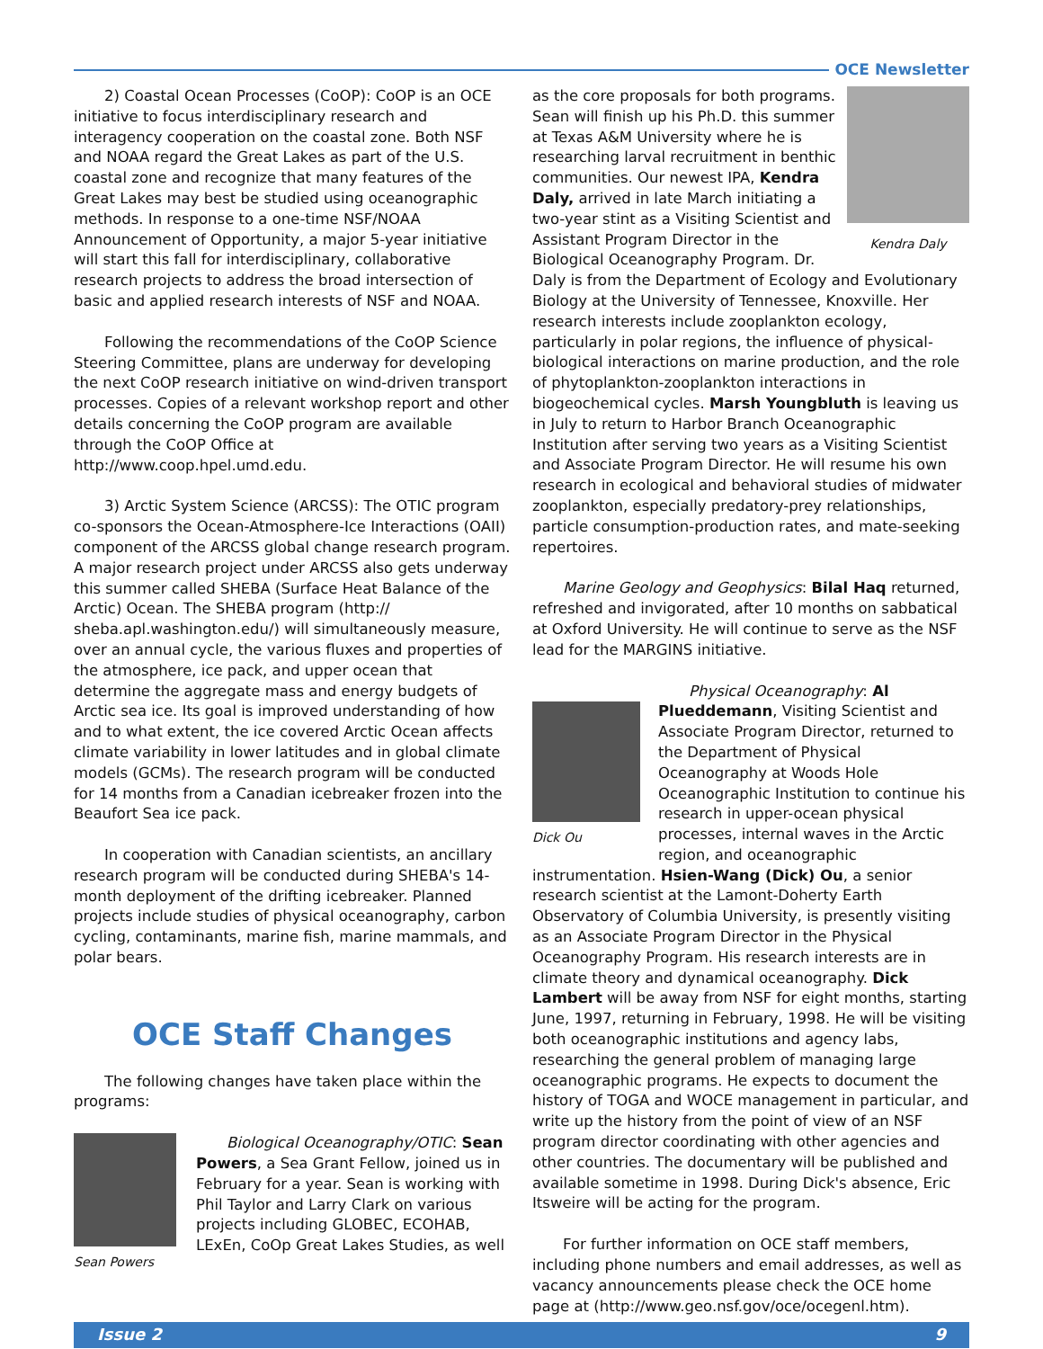OCE Newsletter
2) Coastal Ocean Processes (CoOP): CoOP is an OCE initiative to focus interdisciplinary research and interagency cooperation on the coastal zone. Both NSF and NOAA regard the Great Lakes as part of the U.S. coastal zone and recognize that many features of the Great Lakes may best be studied using oceanographic methods. In response to a one-time NSF/NOAA Announcement of Opportunity, a major 5-year initiative will start this fall for interdisciplinary, collaborative research projects to address the broad intersection of basic and applied research interests of NSF and NOAA.
Following the recommendations of the CoOP Science Steering Committee, plans are underway for developing the next CoOP research initiative on wind-driven transport processes. Copies of a relevant workshop report and other details concerning the CoOP program are available through the CoOP Office at http://www.coop.hpel.umd.edu.
3) Arctic System Science (ARCSS): The OTIC program co-sponsors the Ocean-Atmosphere-Ice Interactions (OAII) component of the ARCSS global change research program. A major research project under ARCSS also gets underway this summer called SHEBA (Surface Heat Balance of the Arctic) Ocean. The SHEBA program (http:// sheba.apl.washington.edu/) will simultaneously measure, over an annual cycle, the various fluxes and properties of the atmosphere, ice pack, and upper ocean that determine the aggregate mass and energy budgets of Arctic sea ice. Its goal is improved understanding of how and to what extent, the ice covered Arctic Ocean affects climate variability in lower latitudes and in global climate models (GCMs). The research program will be conducted for 14 months from a Canadian icebreaker frozen into the Beaufort Sea ice pack.
In cooperation with Canadian scientists, an ancillary research program will be conducted during SHEBA's 14-month deployment of the drifting icebreaker. Planned projects include studies of physical oceanography, carbon cycling, contaminants, marine fish, marine mammals, and polar bears.
OCE Staff Changes
The following changes have taken place within the programs:
Sean Powers
Biological Oceanography/OTIC: Sean Powers, a Sea Grant Fellow, joined us in February for a year. Sean is working with Phil Taylor and Larry Clark on various projects including GLOBEC, ECOHAB, LExEn, CoOp Great Lakes Studies, as well
Kendra Daly
as the core proposals for both programs. Sean will finish up his Ph.D. this summer at Texas A&M University where he is researching larval recruitment in benthic communities. Our newest IPA, Kendra Daly, arrived in late March initiating a two-year stint as a Visiting Scientist and Assistant Program Director in the Biological Oceanography Program. Dr. Daly is from the Department of Ecology and Evolutionary Biology at the University of Tennessee, Knoxville. Her research interests include zooplankton ecology, particularly in polar regions, the influence of physical-biological interactions on marine production, and the role of phytoplankton-zooplankton interactions in biogeochemical cycles. Marsh Youngbluth is leaving us in July to return to Harbor Branch Oceanographic Institution after serving two years as a Visiting Scientist and Associate Program Director. He will resume his own research in ecological and behavioral studies of midwater zooplankton, especially predatory-prey relationships, particle consumption-production rates, and mate-seeking repertoires.
Marine Geology and Geophysics: Bilal Haq returned, refreshed and invigorated, after 10 months on sabbatical at Oxford University. He will continue to serve as the NSF lead for the MARGINS initiative.
Dick Ou
Physical Oceanography: Al Plueddemann, Visiting Scientist and Associate Program Director, returned to the Department of Physical Oceanography at Woods Hole Oceanographic Institution to continue his research in upper-ocean physical processes, internal waves in the Arctic region, and oceanographic instrumentation. Hsien-Wang (Dick) Ou, a senior research scientist at the Lamont-Doherty Earth Observatory of Columbia University, is presently visiting as an Associate Program Director in the Physical Oceanography Program. His research interests are in climate theory and dynamical oceanography. Dick Lambert will be away from NSF for eight months, starting June, 1997, returning in February, 1998. He will be visiting both oceanographic institutions and agency labs, researching the general problem of managing large oceanographic programs. He expects to document the history of TOGA and WOCE management in particular, and write up the history from the point of view of an NSF program director coordinating with other agencies and other countries. The documentary will be published and available sometime in 1998. During Dick's absence, Eric Itsweire will be acting for the program.
For further information on OCE staff members, including phone numbers and email addresses, as well as vacancy announcements please check the OCE home page at (http://www.geo.nsf.gov/oce/ocegenl.htm).
Issue 2 9